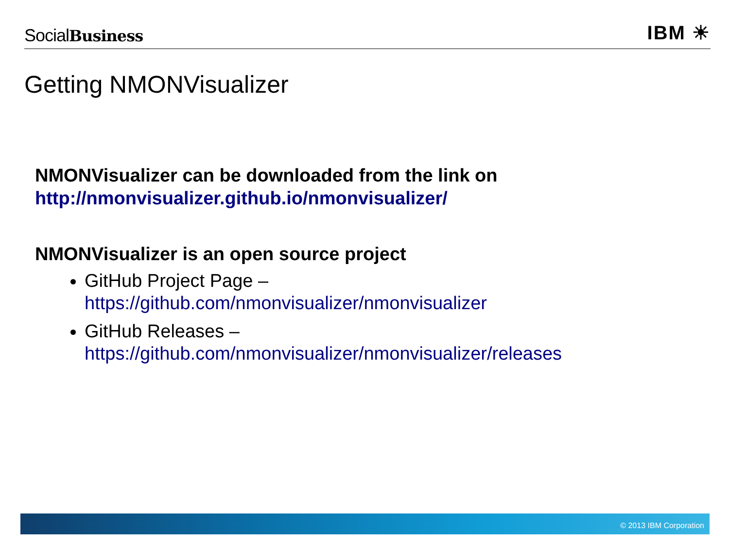SocialBusiness
IBM ☀
Getting NMONVisualizer
NMONVisualizer can be downloaded from the link on
http://nmonvisualizer.github.io/nmonvisualizer/
NMONVisualizer is an open source project
GitHub Project Page –
https://github.com/nmonvisualizer/nmonvisualizer
GitHub Releases –
https://github.com/nmonvisualizer/nmonvisualizer/releases
© 2013 IBM Corporation